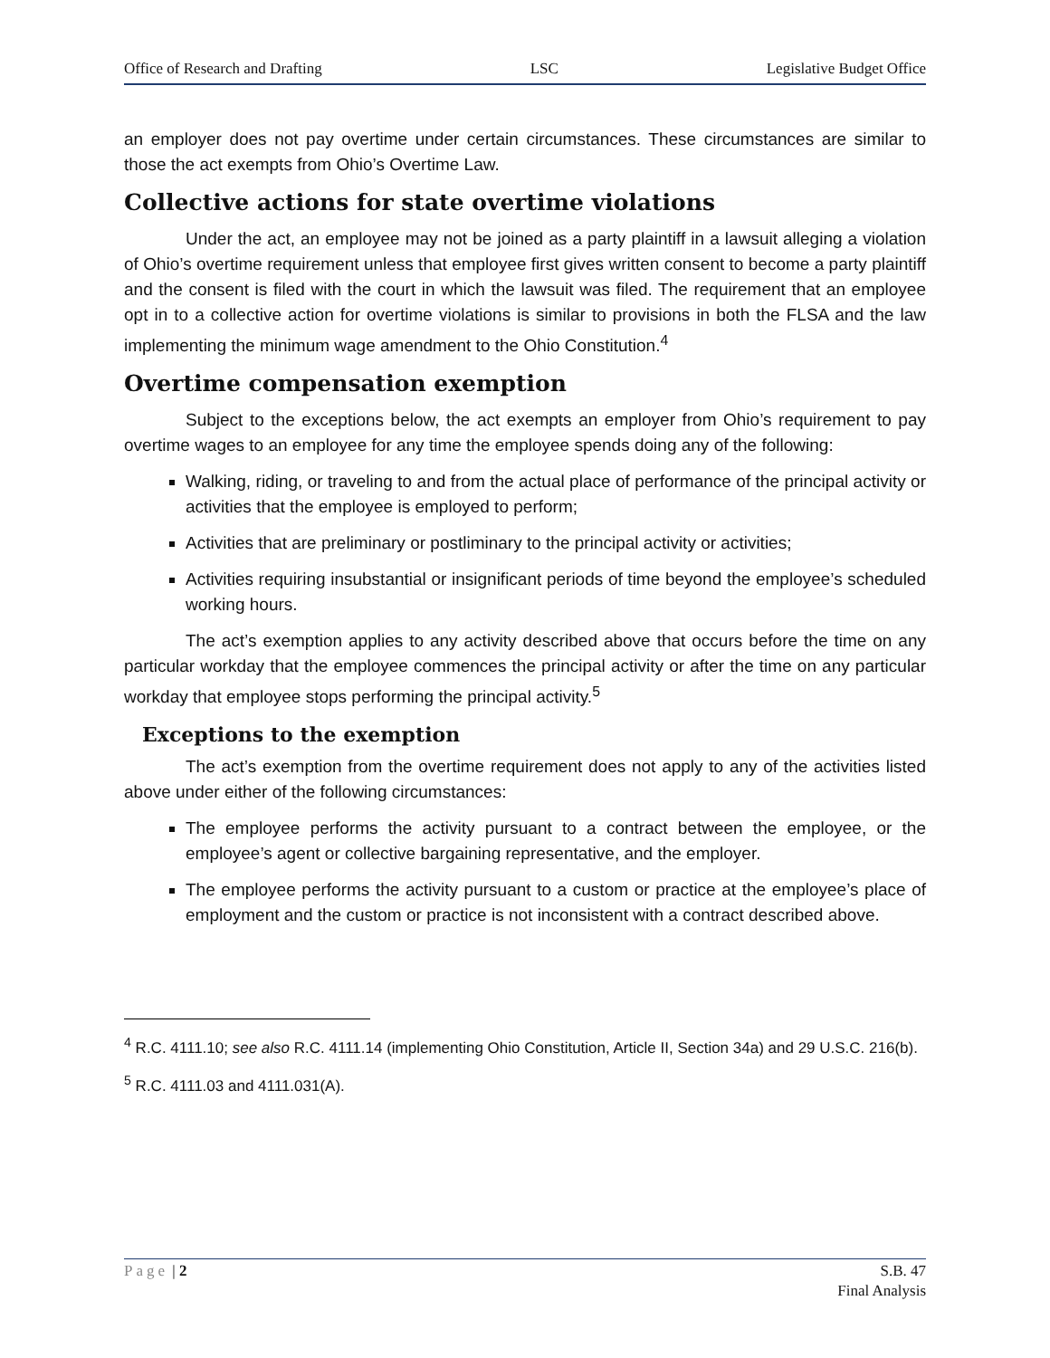Office of Research and Drafting LSC Legislative Budget Office
an employer does not pay overtime under certain circumstances. These circumstances are similar to those the act exempts from Ohio’s Overtime Law.
Collective actions for state overtime violations
Under the act, an employee may not be joined as a party plaintiff in a lawsuit alleging a violation of Ohio’s overtime requirement unless that employee first gives written consent to become a party plaintiff and the consent is filed with the court in which the lawsuit was filed. The requirement that an employee opt in to a collective action for overtime violations is similar to provisions in both the FLSA and the law implementing the minimum wage amendment to the Ohio Constitution.<sup>4</sup>
Overtime compensation exemption
Subject to the exceptions below, the act exempts an employer from Ohio’s requirement to pay overtime wages to an employee for any time the employee spends doing any of the following:
Walking, riding, or traveling to and from the actual place of performance of the principal activity or activities that the employee is employed to perform;
Activities that are preliminary or postliminary to the principal activity or activities;
Activities requiring insubstantial or insignificant periods of time beyond the employee’s scheduled working hours.
The act’s exemption applies to any activity described above that occurs before the time on any particular workday that the employee commences the principal activity or after the time on any particular workday that employee stops performing the principal activity.<sup>5</sup>
Exceptions to the exemption
The act’s exemption from the overtime requirement does not apply to any of the activities listed above under either of the following circumstances:
The employee performs the activity pursuant to a contract between the employee, or the employee’s agent or collective bargaining representative, and the employer.
The employee performs the activity pursuant to a custom or practice at the employee’s place of employment and the custom or practice is not inconsistent with a contract described above.
<sup>4</sup> R.C. 4111.10; see also R.C. 4111.14 (implementing Ohio Constitution, Article II, Section 34a) and 29 U.S.C. 216(b).
<sup>5</sup> R.C. 4111.03 and 4111.031(A).
Page | 2 S.B. 47
Final Analysis